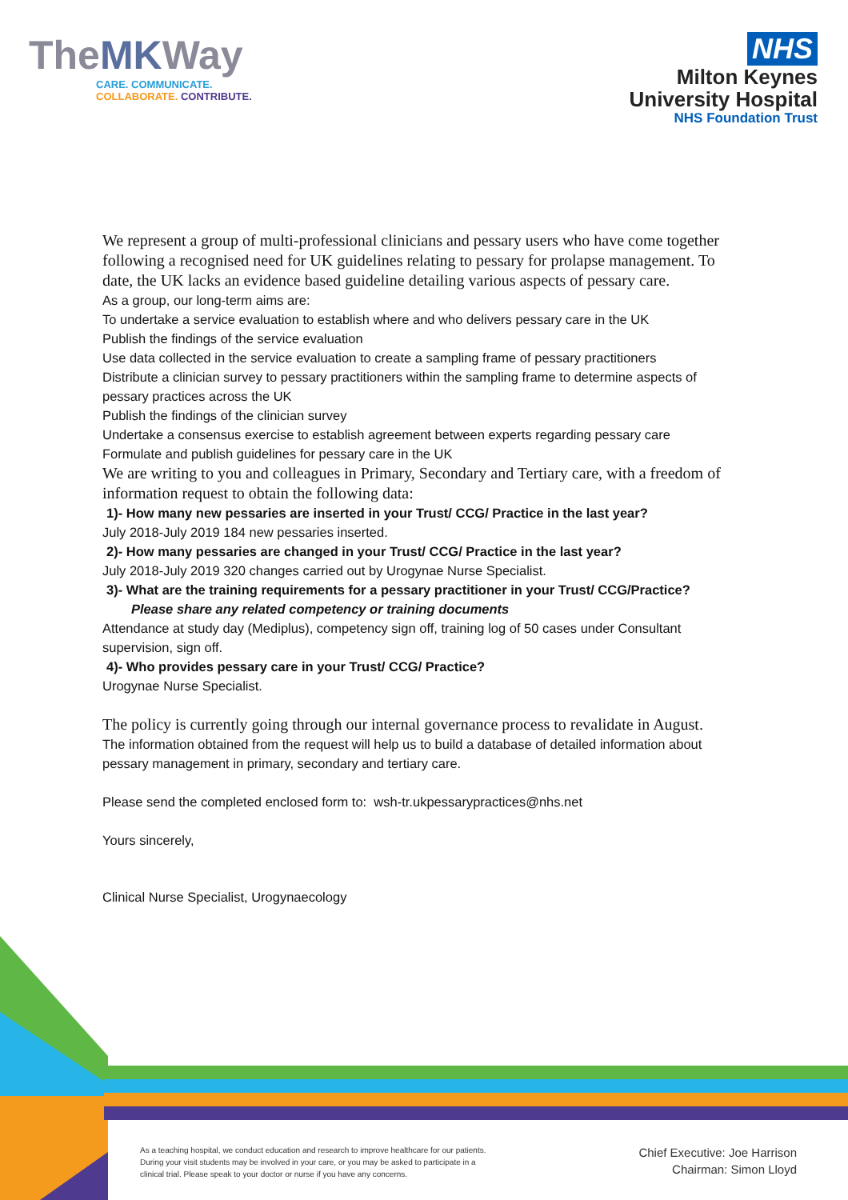TheMKWay
CARE. COMMUNICATE.
COLLABORATE. CONTRIBUTE.
NHS
Milton Keynes
University Hospital
NHS Foundation Trust
We represent a group of multi-professional clinicians and pessary users who have come together following a recognised need for UK guidelines relating to pessary for prolapse management. To date, the UK lacks an evidence based guideline detailing various aspects of pessary care.
As a group, our long-term aims are:
To undertake a service evaluation to establish where and who delivers pessary care in the UK
Publish the findings of the service evaluation
Use data collected in the service evaluation to create a sampling frame of pessary practitioners
Distribute a clinician survey to pessary practitioners within the sampling frame to determine aspects of pessary practices across the UK
Publish the findings of the clinician survey
Undertake a consensus exercise to establish agreement between experts regarding pessary care
Formulate and publish guidelines for pessary care in the UK
We are writing to you and colleagues in Primary, Secondary and Tertiary care, with a freedom of information request to obtain the following data:
1)- How many new pessaries are inserted in your Trust/ CCG/ Practice in the last year?
July 2018-July 2019 184 new pessaries inserted.
2)- How many pessaries are changed in your Trust/ CCG/ Practice in the last year?
July 2018-July 2019 320 changes carried out by Urogynae Nurse Specialist.
3)- What are the training requirements for a pessary practitioner in your Trust/ CCG/Practice?
Please share any related competency or training documents
Attendance at study day (Mediplus), competency sign off, training log of 50 cases under Consultant supervision, sign off.
4)- Who provides pessary care in your Trust/ CCG/ Practice?
Urogynae Nurse Specialist.
The policy is currently going through our internal governance process to revalidate in August.
The information obtained from the request will help us to build a database of detailed information about pessary management in primary, secondary and tertiary care.
Please send the completed enclosed form to: wsh-tr.ukpessarypractices@nhs.net
Yours sincerely,
Clinical Nurse Specialist, Urogynaecology
As a teaching hospital, we conduct education and research to improve healthcare for our patients. During your visit students may be involved in your care, or you may be asked to participate in a clinical trial. Please speak to your doctor or nurse if you have any concerns.
Chief Executive: Joe Harrison
Chairman: Simon Lloyd